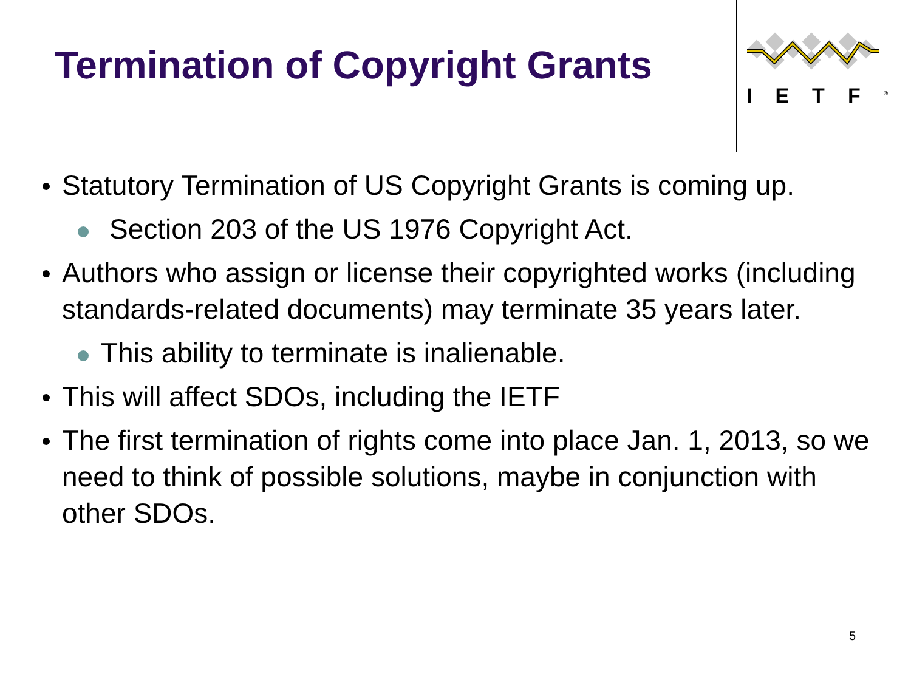Termination of Copyright Grants
IETF<sup>®</sup>
Statutory Termination of US Copyright Grants is coming up.
Section 203 of the US 1976 Copyright Act.
Authors who assign or license their copyrighted works (including standards-related documents) may terminate 35 years later.
This ability to terminate is inalienable.
This will affect SDOs, including the IETF
The first termination of rights come into place Jan. 1, 2013, so we need to think of possible solutions, maybe in conjunction with other SDOs.
5